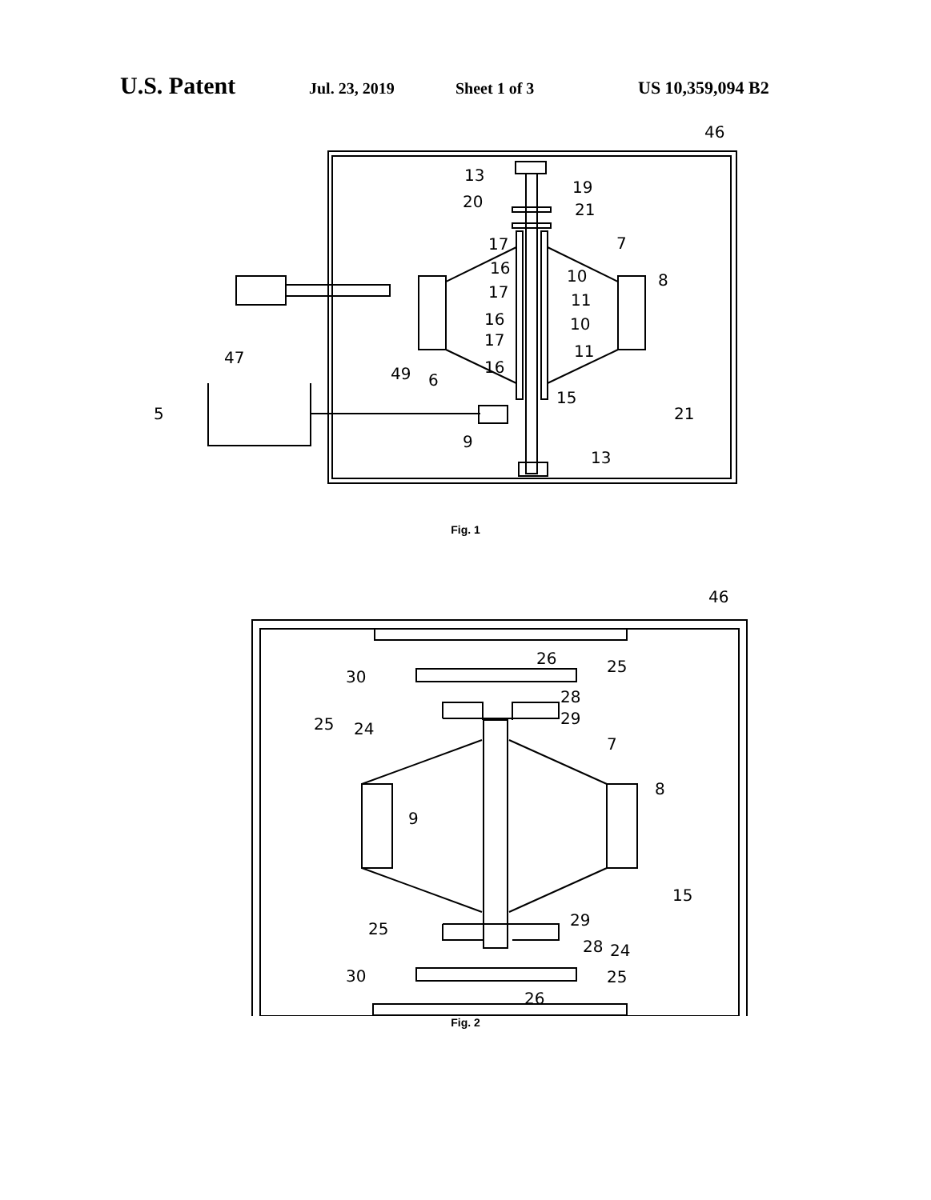U.S. Patent Jul. 23, 2019 Sheet 1 of 3 US 10,359,094 B2
46
13
19
20
21
17
7
16
10
8
17
11
16
10
17
11
47
16
49
6
15
5
21
9
13
Fig. 1
46
26
25
30
28
29
25
24
7
8
9
15
29
25
28
24
30
25
26
Fig. 2